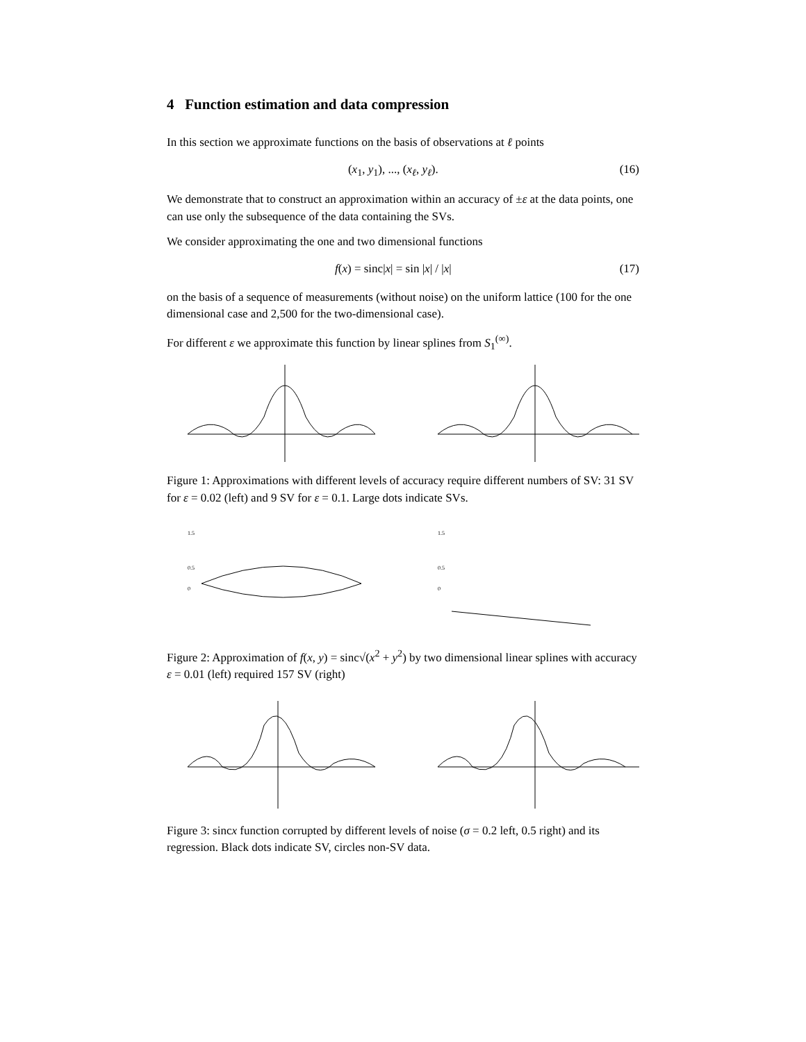4 Function estimation and data compression
In this section we approximate functions on the basis of observations at ℓ points
(x<sub>1</sub>, y<sub>1</sub>), ..., (x<sub>ℓ</sub>, y<sub>ℓ</sub>). (16)
We demonstrate that to construct an approximation within an accuracy of ±ε at the data points, one can use only the subsequence of the data containing the SVs.
We consider approximating the one and two dimensional functions
f(x) = sinc|x| = sin |x| / |x| (17)
on the basis of a sequence of measurements (without noise) on the uniform lattice (100 for the one dimensional case and 2,500 for the two-dimensional case).
For different ε we approximate this function by linear splines from S<sub>1</sub><sup>(∞)</sup>.
Figure 1: Approximations with different levels of accuracy require different numbers of SV: 31 SV for ε = 0.02 (left) and 9 SV for ε = 0.1. Large dots indicate SVs.
1.5
0.5
0
1.5
0.5
0
Figure 2: Approximation of f(x, y) = sinc√(x<sup>2</sup> + y<sup>2</sup>) by two dimensional linear splines with accuracy ε = 0.01 (left) required 157 SV (right)
Figure 3: sincx function corrupted by different levels of noise (σ = 0.2 left, 0.5 right) and its regression. Black dots indicate SV, circles non-SV data.